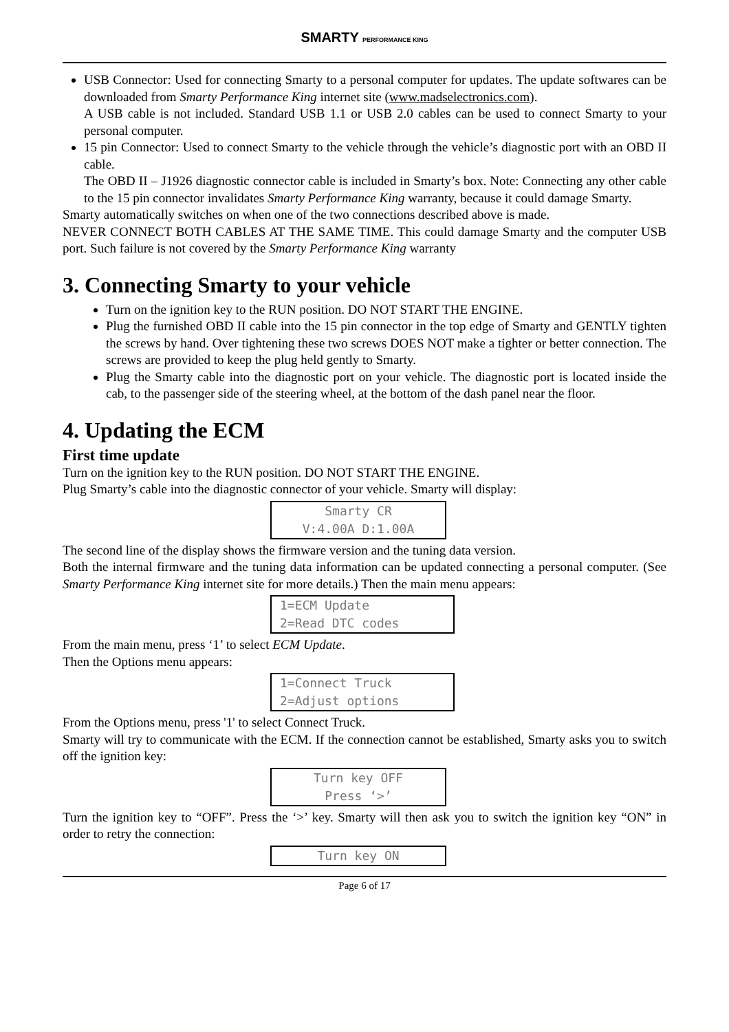SMARTY PERFORMANCE KING
USB Connector: Used for connecting Smarty to a personal computer for updates. The update softwares can be downloaded from Smarty Performance King internet site (www.madselectronics.com).
A USB cable is not included. Standard USB 1.1 or USB 2.0 cables can be used to connect Smarty to your personal computer.
15 pin Connector: Used to connect Smarty to the vehicle through the vehicle’s diagnostic port with an OBD II cable.
The OBD II – J1926 diagnostic connector cable is included in Smarty’s box. Note: Connecting any other cable to the 15 pin connector invalidates Smarty Performance King warranty, because it could damage Smarty.
Smarty automatically switches on when one of the two connections described above is made.
NEVER CONNECT BOTH CABLES AT THE SAME TIME. This could damage Smarty and the computer USB port. Such failure is not covered by the Smarty Performance King warranty
3. Connecting Smarty to your vehicle
Turn on the ignition key to the RUN position. DO NOT START THE ENGINE.
Plug the furnished OBD II cable into the 15 pin connector in the top edge of Smarty and GENTLY tighten the screws by hand. Over tightening these two screws DOES NOT make a tighter or better connection. The screws are provided to keep the plug held gently to Smarty.
Plug the Smarty cable into the diagnostic port on your vehicle. The diagnostic port is located inside the cab, to the passenger side of the steering wheel, at the bottom of the dash panel near the floor.
4. Updating the ECM
First time update
Turn on the ignition key to the RUN position. DO NOT START THE ENGINE.
Plug Smarty’s cable into the diagnostic connector of your vehicle. Smarty will display:
Smarty CR
V:4.00A D:1.00A
The second line of the display shows the firmware version and the tuning data version.
Both the internal firmware and the tuning data information can be updated connecting a personal computer. (See Smarty Performance King internet site for more details.) Then the main menu appears:
1=ECM Update
2=Read DTC codes
From the main menu, press ‘1’ to select ECM Update.
Then the Options menu appears:
1=Connect Truck
2=Adjust options
From the Options menu, press '1' to select Connect Truck.
Smarty will try to communicate with the ECM. If the connection cannot be established, Smarty asks you to switch off the ignition key:
Turn key OFF
Press ‘>’
Turn the ignition key to “OFF”. Press the ‘>’ key. Smarty will then ask you to switch the ignition key “ON” in order to retry the connection:
Turn key ON
Page 6 of 17